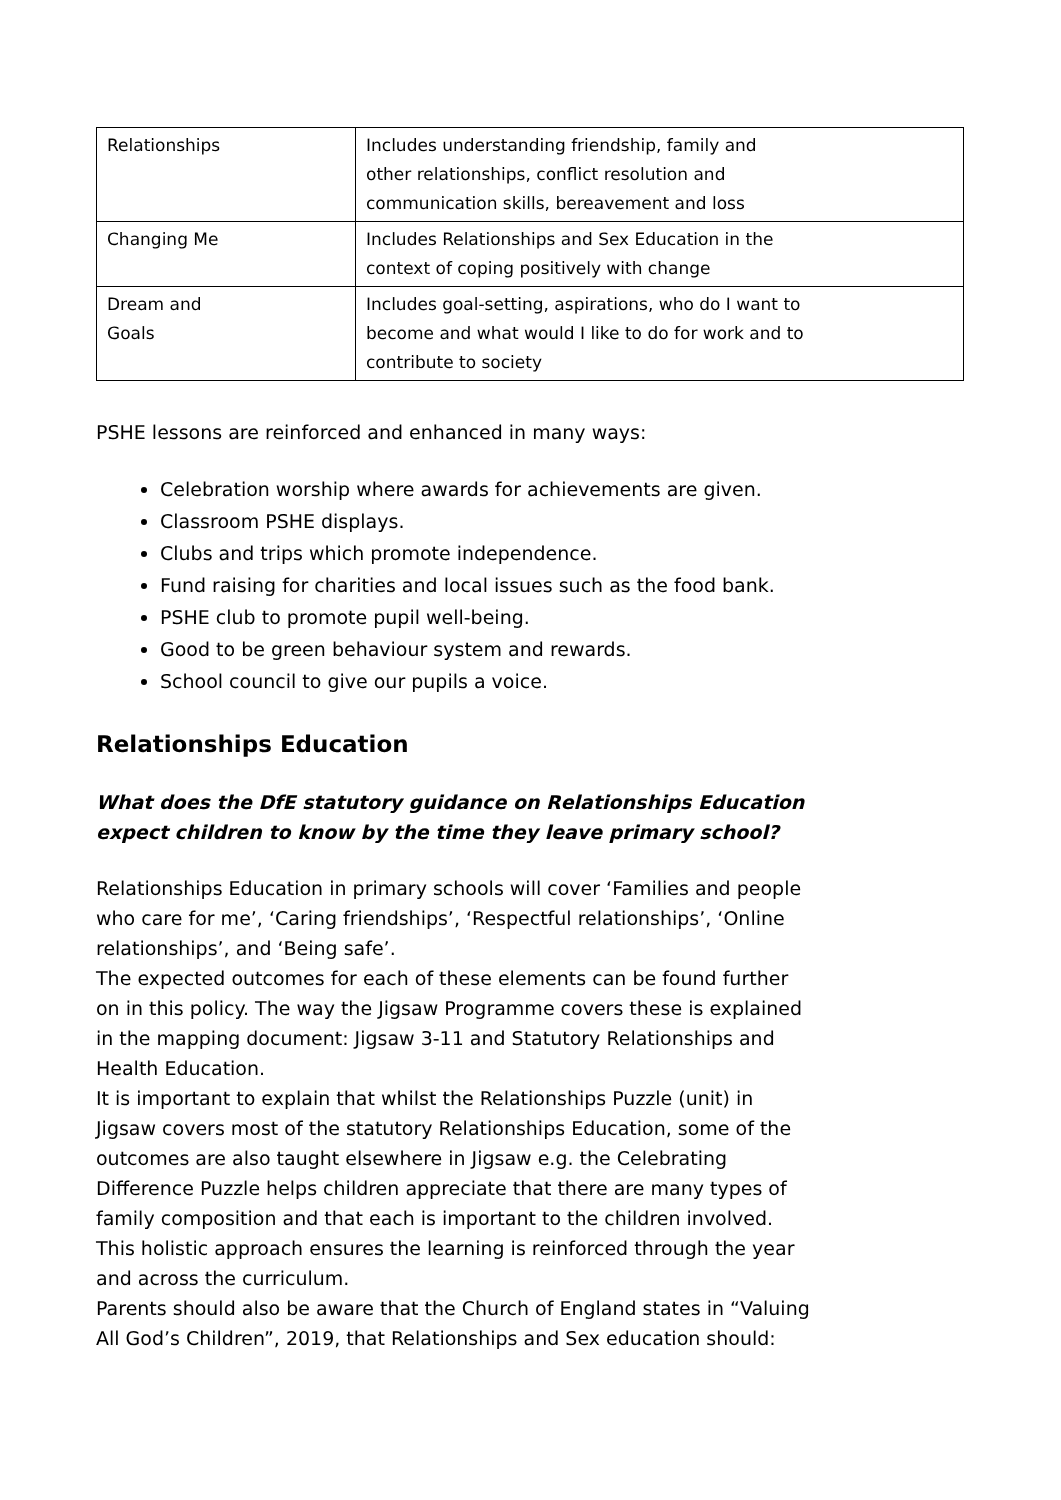| Relationships | Includes understanding friendship, family and other relationships, conflict resolution and communication skills, bereavement and loss |
| Changing Me | Includes Relationships and Sex Education in the context of coping positively with change |
| Dream and Goals | Includes goal-setting, aspirations, who do I want to become and what would I like to do for work and to contribute to society |
PSHE lessons are reinforced and enhanced in many ways:
Celebration worship where awards for achievements are given.
Classroom PSHE displays.
Clubs and trips which promote independence.
Fund raising for charities and local issues such as the food bank.
PSHE club to promote pupil well-being.
Good to be green behaviour system and rewards.
School council to give our pupils a voice.
Relationships Education
What does the DfE statutory guidance on Relationships Education
expect children to know by the time they leave primary school?
Relationships Education in primary schools will cover ‘Families and people
who care for me’, ‘Caring friendships’, ‘Respectful relationships’, ‘Online
relationships’, and ‘Being safe’.
The expected outcomes for each of these elements can be found further
on in this policy. The way the Jigsaw Programme covers these is explained
in the mapping document: Jigsaw 3-11 and Statutory Relationships and
Health Education.
It is important to explain that whilst the Relationships Puzzle (unit) in
Jigsaw covers most of the statutory Relationships Education, some of the
outcomes are also taught elsewhere in Jigsaw e.g. the Celebrating
Difference Puzzle helps children appreciate that there are many types of
family composition and that each is important to the children involved.
This holistic approach ensures the learning is reinforced through the year
and across the curriculum.
Parents should also be aware that the Church of England states in “Valuing
All God’s Children”, 2019, that Relationships and Sex education should: